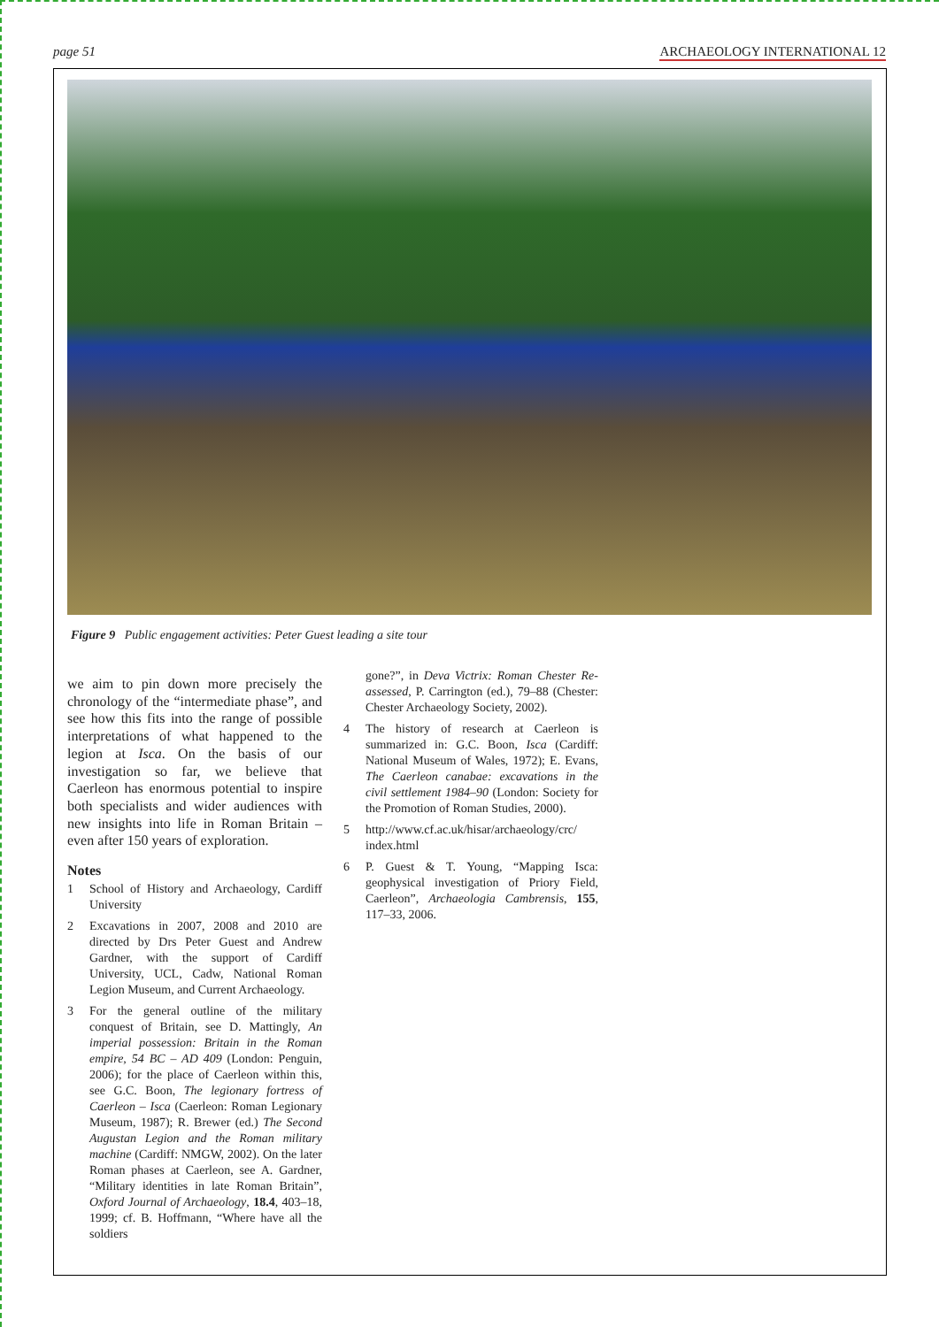page 51 ARCHAEOLOGY INTERNATIONAL 12
Figure 9 Public engagement activities: Peter Guest leading a site tour
we aim to pin down more precisely the chronology of the “intermediate phase”, and see how this fits into the range of possible interpretations of what happened to the legion at Isca. On the basis of our investigation so far, we believe that Caerleon has enormous potential to inspire both specialists and wider audiences with new insights into life in Roman Britain – even after 150 years of exploration.
Notes
1 School of History and Archaeology, Cardiff University
2 Excavations in 2007, 2008 and 2010 are directed by Drs Peter Guest and Andrew Gardner, with the support of Cardiff University, UCL, Cadw, National Roman Legion Museum, and Current Archaeology.
3 For the general outline of the military conquest of Britain, see D. Mattingly, An imperial possession: Britain in the Roman empire, 54 BC – AD 409 (London: Penguin, 2006); for the place of Caerleon within this, see G.C. Boon, The legionary fortress of Caerleon – Isca (Caerleon: Roman Legionary Museum, 1987); R. Brewer (ed.) The Second Augustan Legion and the Roman military machine (Cardiff: NMGW, 2002). On the later Roman phases at Caerleon, see A. Gardner, “Military identities in late Roman Britain”, Oxford Journal of Archaeology, 18.4, 403–18, 1999; cf. B. Hoffmann, “Where have all the soldiers
gone?”, in Deva Victrix: Roman Chester Re-assessed, P. Carrington (ed.), 79–88 (Chester: Chester Archaeology Society, 2002).
4 The history of research at Caerleon is summarized in: G.C. Boon, Isca (Cardiff: National Museum of Wales, 1972); E. Evans, The Caerleon canabae: excavations in the civil settlement 1984–90 (London: Society for the Promotion of Roman Studies, 2000).
5 http://www.cf.ac.uk/hisar/archaeology/crc/ index.html
6 P. Guest & T. Young, “Mapping Isca: geophysical investigation of Priory Field, Caerleon”, Archaeologia Cambrensis, 155, 117–33, 2006.